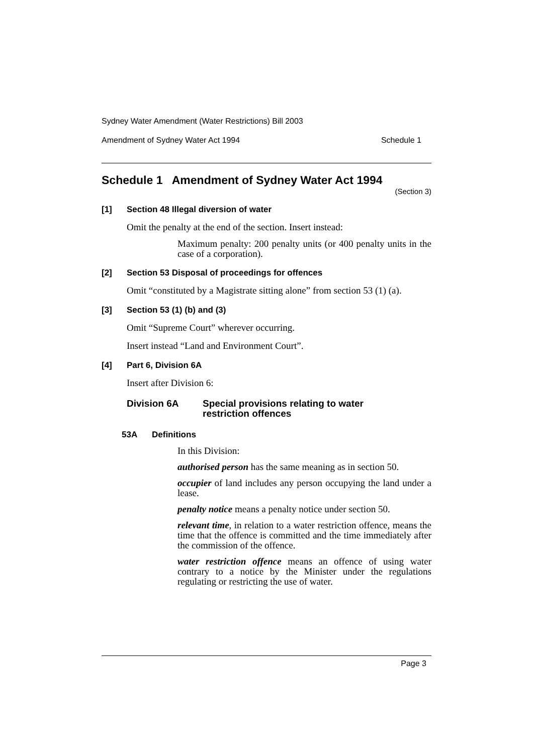Sydney Water Amendment (Water Restrictions) Bill 2003
Amendment of Sydney Water Act 1994 Schedule 1
Schedule 1 Amendment of Sydney Water Act 1994
(Section 3)
[1] Section 48 Illegal diversion of water
Omit the penalty at the end of the section. Insert instead:
Maximum penalty: 200 penalty units (or 400 penalty units in the case of a corporation).
[2] Section 53 Disposal of proceedings for offences
Omit “constituted by a Magistrate sitting alone” from section 53 (1) (a).
[3] Section 53 (1) (b) and (3)
Omit “Supreme Court” wherever occurring.
Insert instead “Land and Environment Court”.
[4] Part 6, Division 6A
Insert after Division 6:
Division 6A Special provisions relating to water
restriction offences
53A Definitions
In this Division:
authorised person has the same meaning as in section 50.
occupier of land includes any person occupying the land under a lease.
penalty notice means a penalty notice under section 50.
relevant time, in relation to a water restriction offence, means the time that the offence is committed and the time immediately after the commission of the offence.
water restriction offence means an offence of using water contrary to a notice by the Minister under the regulations regulating or restricting the use of water.
Page 3